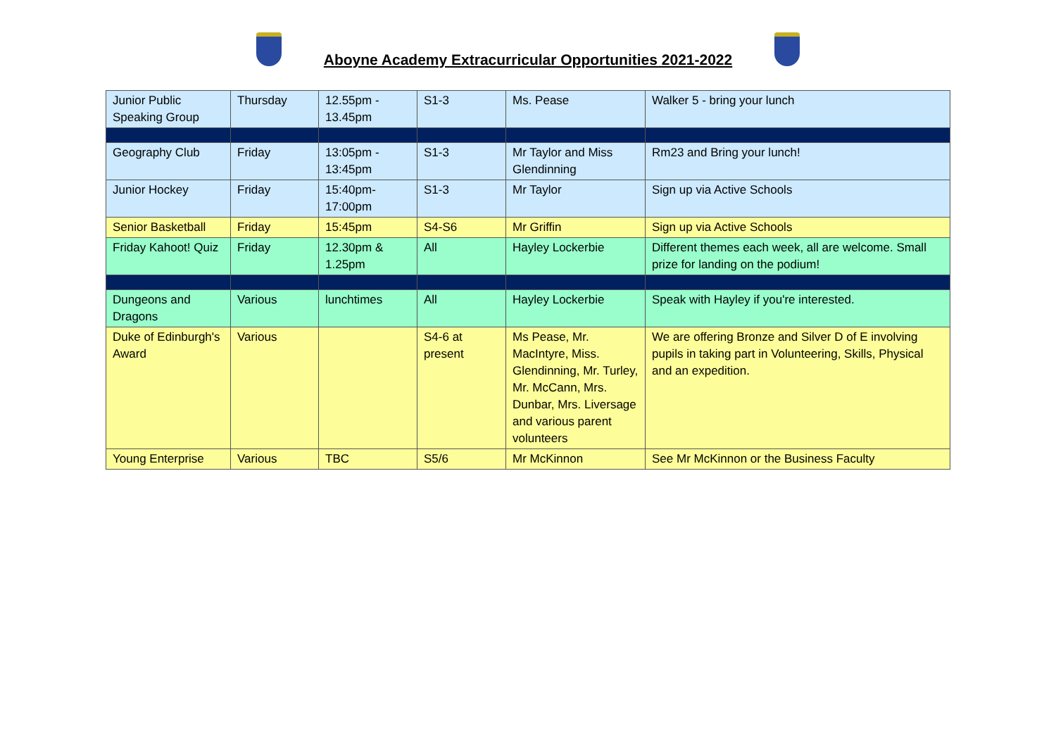Aboyne Academy Extracurricular Opportunities 2021-2022
| Junior Public Speaking Group | Thursday | 12.55pm - 13.45pm | S1-3 | Ms. Pease | Walker 5 - bring your lunch |
| Geography Club | Friday | 13:05pm - 13:45pm | S1-3 | Mr Taylor and Miss Glendinning | Rm23 and Bring your lunch! |
| Junior Hockey | Friday | 15:40pm-17:00pm | S1-3 | Mr Taylor | Sign up via Active Schools |
| Senior Basketball | Friday | 15:45pm | S4-S6 | Mr Griffin | Sign up via Active Schools |
| Friday Kahoot! Quiz | Friday | 12.30pm & 1.25pm | All | Hayley Lockerbie | Different themes each week, all are welcome. Small prize for landing on the podium! |
| Dungeons and Dragons | Various | lunchtimes | All | Hayley Lockerbie | Speak with Hayley if you're interested. |
| Duke of Edinburgh's Award | Various | | S4-6 at present | Ms Pease, Mr. MacIntyre, Miss. Glendinning, Mr. Turley, Mr. McCann, Mrs. Dunbar, Mrs. Liversage and various parent volunteers | We are offering Bronze and Silver D of E involving pupils in taking part in Volunteering, Skills, Physical and an expedition. |
| Young Enterprise | Various | TBC | S5/6 | Mr McKinnon | See Mr McKinnon or the Business Faculty |